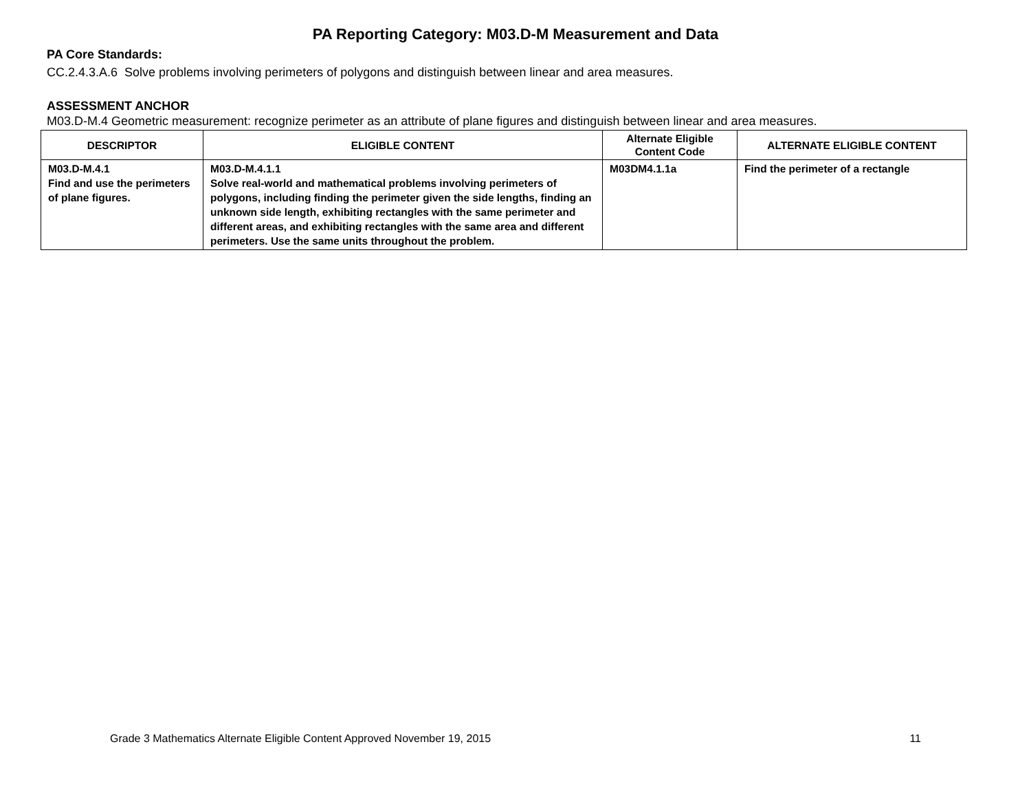PA Reporting Category: M03.D-M Measurement and Data
PA Core Standards:
CC.2.4.3.A.6 Solve problems involving perimeters of polygons and distinguish between linear and area measures.
ASSESSMENT ANCHOR
M03.D-M.4 Geometric measurement: recognize perimeter as an attribute of plane figures and distinguish between linear and area measures.
| DESCRIPTOR | ELIGIBLE CONTENT | Alternate Eligible Content Code | ALTERNATE ELIGIBLE CONTENT |
| --- | --- | --- | --- |
| M03.D-M.4.1 Find and use the perimeters of plane figures. | M03.D-M.4.1.1 Solve real-world and mathematical problems involving perimeters of polygons, including finding the perimeter given the side lengths, finding an unknown side length, exhibiting rectangles with the same perimeter and different areas, and exhibiting rectangles with the same area and different perimeters. Use the same units throughout the problem. | M03DM4.1.1a | Find the perimeter of a rectangle |
Grade 3 Mathematics Alternate Eligible Content Approved November 19, 2015 11